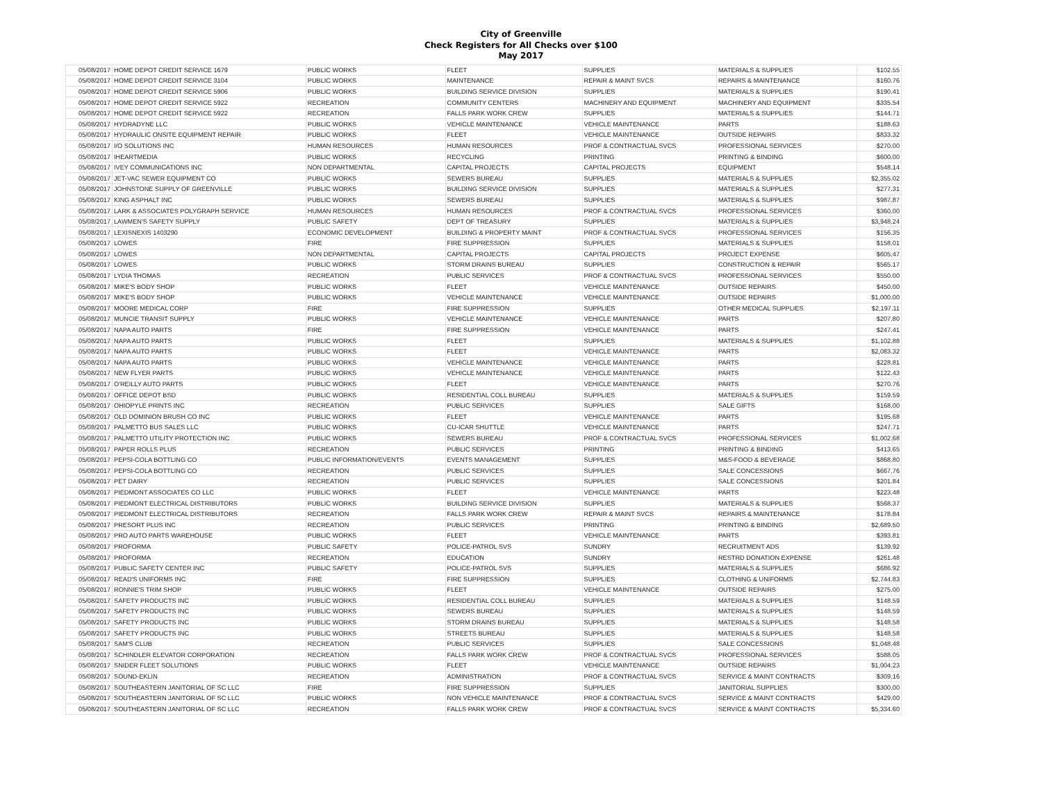City of Greenville
Check Registers for All Checks over $100
May 2017
| 05/08/2017 | HOME DEPOT CREDIT SERVICE 1679 | PUBLIC WORKS | FLEET | SUPPLIES | MATERIALS & SUPPLIES | $102.55 |
| 05/08/2017 | HOME DEPOT CREDIT SERVICE 3104 | PUBLIC WORKS | MAINTENANCE | REPAIR & MAINT SVCS | REPAIRS & MAINTENANCE | $160.76 |
| 05/08/2017 | HOME DEPOT CREDIT SERVICE 5906 | PUBLIC WORKS | BUILDING SERVICE DIVISION | SUPPLIES | MATERIALS & SUPPLIES | $190.41 |
| 05/08/2017 | HOME DEPOT CREDIT SERVICE 5922 | RECREATION | COMMUNITY CENTERS | MACHINERY AND EQUIPMENT | MACHINERY AND EQUIPMENT | $335.54 |
| 05/08/2017 | HOME DEPOT CREDIT SERVICE 5922 | RECREATION | FALLS PARK WORK CREW | SUPPLIES | MATERIALS & SUPPLIES | $144.71 |
| 05/08/2017 | HYDRADYNE LLC | PUBLIC WORKS | VEHICLE MAINTENANCE | VEHICLE MAINTENANCE | PARTS | $188.63 |
| 05/08/2017 | HYDRAULIC ONSITE EQUIPMENT REPAIR | PUBLIC WORKS | FLEET | VEHICLE MAINTENANCE | OUTSIDE REPAIRS | $833.32 |
| 05/08/2017 | I/O SOLUTIONS INC | HUMAN RESOURCES | HUMAN RESOURCES | PROF & CONTRACTUAL SVCS | PROFESSIONAL SERVICES | $270.00 |
| 05/08/2017 | IHEARTMEDIA | PUBLIC WORKS | RECYCLING | PRINTING | PRINTING & BINDING | $600.00 |
| 05/08/2017 | IVEY COMMUNICATIONS INC | NON DEPARTMENTAL | CAPITAL PROJECTS | CAPITAL PROJECTS | EQUIPMENT | $548.14 |
| 05/08/2017 | JET-VAC SEWER EQUIPMENT CO | PUBLIC WORKS | SEWERS BUREAU | SUPPLIES | MATERIALS & SUPPLIES | $2,355.02 |
| 05/08/2017 | JOHNSTONE SUPPLY OF GREENVILLE | PUBLIC WORKS | BUILDING SERVICE DIVISION | SUPPLIES | MATERIALS & SUPPLIES | $277.31 |
| 05/08/2017 | KING ASPHALT INC | PUBLIC WORKS | SEWERS BUREAU | SUPPLIES | MATERIALS & SUPPLIES | $987.87 |
| 05/08/2017 | LARK & ASSOCIATES POLYGRAPH SERVICE | HUMAN RESOURCES | HUMAN RESOURCES | PROF & CONTRACTUAL SVCS | PROFESSIONAL SERVICES | $360.00 |
| 05/08/2017 | LAWMEN'S SAFETY SUPPLY | PUBLIC SAFETY | DEPT OF TREASURY | SUPPLIES | MATERIALS & SUPPLIES | $3,948.24 |
| 05/08/2017 | LEXISNEXIS 1403290 | ECONOMIC DEVELOPMENT | BUILDING & PROPERTY MAINT | PROF & CONTRACTUAL SVCS | PROFESSIONAL SERVICES | $156.35 |
| 05/08/2017 | LOWES | FIRE | FIRE SUPPRESSION | SUPPLIES | MATERIALS & SUPPLIES | $158.01 |
| 05/08/2017 | LOWES | NON DEPARTMENTAL | CAPITAL PROJECTS | CAPITAL PROJECTS | PROJECT EXPENSE | $605.47 |
| 05/08/2017 | LOWES | PUBLIC WORKS | STORM DRAINS BUREAU | SUPPLIES | CONSTRUCTION & REPAIR | $565.17 |
| 05/08/2017 | LYDIA THOMAS | RECREATION | PUBLIC SERVICES | PROF & CONTRACTUAL SVCS | PROFESSIONAL SERVICES | $550.00 |
| 05/08/2017 | MIKE'S BODY SHOP | PUBLIC WORKS | FLEET | VEHICLE MAINTENANCE | OUTSIDE REPAIRS | $450.00 |
| 05/08/2017 | MIKE'S BODY SHOP | PUBLIC WORKS | VEHICLE MAINTENANCE | VEHICLE MAINTENANCE | OUTSIDE REPAIRS | $1,000.00 |
| 05/08/2017 | MOORE MEDICAL CORP | FIRE | FIRE SUPPRESSION | SUPPLIES | OTHER MEDICAL SUPPLIES | $2,197.11 |
| 05/08/2017 | MUNCIE TRANSIT SUPPLY | PUBLIC WORKS | VEHICLE MAINTENANCE | VEHICLE MAINTENANCE | PARTS | $207.80 |
| 05/08/2017 | NAPA AUTO PARTS | FIRE | FIRE SUPPRESSION | VEHICLE MAINTENANCE | PARTS | $247.41 |
| 05/08/2017 | NAPA AUTO PARTS | PUBLIC WORKS | FLEET | SUPPLIES | MATERIALS & SUPPLIES | $1,102.88 |
| 05/08/2017 | NAPA AUTO PARTS | PUBLIC WORKS | FLEET | VEHICLE MAINTENANCE | PARTS | $2,083.32 |
| 05/08/2017 | NAPA AUTO PARTS | PUBLIC WORKS | VEHICLE MAINTENANCE | VEHICLE MAINTENANCE | PARTS | $228.81 |
| 05/08/2017 | NEW FLYER PARTS | PUBLIC WORKS | VEHICLE MAINTENANCE | VEHICLE MAINTENANCE | PARTS | $122.43 |
| 05/08/2017 | O'REILLY AUTO PARTS | PUBLIC WORKS | FLEET | VEHICLE MAINTENANCE | PARTS | $270.76 |
| 05/08/2017 | OFFICE DEPOT BSD | PUBLIC WORKS | RESIDENTIAL COLL BUREAU | SUPPLIES | MATERIALS & SUPPLIES | $159.59 |
| 05/08/2017 | OHIOPYLE PRINTS INC | RECREATION | PUBLIC SERVICES | SUPPLIES | SALE GIFTS | $168.00 |
| 05/08/2017 | OLD DOMINION BRUSH CO INC | PUBLIC WORKS | FLEET | VEHICLE MAINTENANCE | PARTS | $195.68 |
| 05/08/2017 | PALMETTO BUS SALES LLC | PUBLIC WORKS | CU-ICAR SHUTTLE | VEHICLE MAINTENANCE | PARTS | $247.71 |
| 05/08/2017 | PALMETTO UTILITY PROTECTION INC | PUBLIC WORKS | SEWERS BUREAU | PROF & CONTRACTUAL SVCS | PROFESSIONAL SERVICES | $1,002.68 |
| 05/08/2017 | PAPER ROLLS PLUS | RECREATION | PUBLIC SERVICES | PRINTING | PRINTING & BINDING | $413.65 |
| 05/08/2017 | PEPSI-COLA BOTTLING CO | PUBLIC INFORMATION/EVENTS | EVENTS MANAGEMENT | SUPPLIES | M&S-FOOD & BEVERAGE | $868.80 |
| 05/08/2017 | PEPSI-COLA BOTTLING CO | RECREATION | PUBLIC SERVICES | SUPPLIES | SALE CONCESSIONS | $667.76 |
| 05/08/2017 | PET DAIRY | RECREATION | PUBLIC SERVICES | SUPPLIES | SALE CONCESSIONS | $201.84 |
| 05/08/2017 | PIEDMONT ASSOCIATES CO LLC | PUBLIC WORKS | FLEET | VEHICLE MAINTENANCE | PARTS | $223.48 |
| 05/08/2017 | PIEDMONT ELECTRICAL DISTRIBUTORS | PUBLIC WORKS | BUILDING SERVICE DIVISION | SUPPLIES | MATERIALS & SUPPLIES | $568.37 |
| 05/08/2017 | PIEDMONT ELECTRICAL DISTRIBUTORS | RECREATION | FALLS PARK WORK CREW | REPAIR & MAINT SVCS | REPAIRS & MAINTENANCE | $178.84 |
| 05/08/2017 | PRESORT PLUS INC | RECREATION | PUBLIC SERVICES | PRINTING | PRINTING & BINDING | $2,689.50 |
| 05/08/2017 | PRO AUTO PARTS WAREHOUSE | PUBLIC WORKS | FLEET | VEHICLE MAINTENANCE | PARTS | $393.81 |
| 05/08/2017 | PROFORMA | PUBLIC SAFETY | POLICE-PATROL SVS | SUNDRY | RECRUITMENT ADS | $139.92 |
| 05/08/2017 | PROFORMA | RECREATION | EDUCATION | SUNDRY | RESTRD DONATION EXPENSE | $261.48 |
| 05/08/2017 | PUBLIC SAFETY CENTER INC | PUBLIC SAFETY | POLICE-PATROL SVS | SUPPLIES | MATERIALS & SUPPLIES | $686.92 |
| 05/08/2017 | READ'S UNIFORMS INC | FIRE | FIRE SUPPRESSION | SUPPLIES | CLOTHING & UNIFORMS | $2,744.83 |
| 05/08/2017 | RONNIE'S TRIM SHOP | PUBLIC WORKS | FLEET | VEHICLE MAINTENANCE | OUTSIDE REPAIRS | $275.00 |
| 05/08/2017 | SAFETY PRODUCTS INC | PUBLIC WORKS | RESIDENTIAL COLL BUREAU | SUPPLIES | MATERIALS & SUPPLIES | $148.59 |
| 05/08/2017 | SAFETY PRODUCTS INC | PUBLIC WORKS | SEWERS BUREAU | SUPPLIES | MATERIALS & SUPPLIES | $148.59 |
| 05/08/2017 | SAFETY PRODUCTS INC | PUBLIC WORKS | STORM DRAINS BUREAU | SUPPLIES | MATERIALS & SUPPLIES | $148.58 |
| 05/08/2017 | SAFETY PRODUCTS INC | PUBLIC WORKS | STREETS BUREAU | SUPPLIES | MATERIALS & SUPPLIES | $148.58 |
| 05/08/2017 | SAM'S CLUB | RECREATION | PUBLIC SERVICES | SUPPLIES | SALE CONCESSIONS | $1,048.48 |
| 05/08/2017 | SCHINDLER ELEVATOR CORPORATION | RECREATION | FALLS PARK WORK CREW | PROF & CONTRACTUAL SVCS | PROFESSIONAL SERVICES | $588.05 |
| 05/08/2017 | SNIDER FLEET SOLUTIONS | PUBLIC WORKS | FLEET | VEHICLE MAINTENANCE | OUTSIDE REPAIRS | $1,004.23 |
| 05/08/2017 | SOUND-EKLIN | RECREATION | ADMINISTRATION | PROF & CONTRACTUAL SVCS | SERVICE & MAINT CONTRACTS | $309.16 |
| 05/08/2017 | SOUTHEASTERN JANITORIAL OF SC LLC | FIRE | FIRE SUPPRESSION | SUPPLIES | JANITORIAL SUPPLIES | $300.00 |
| 05/08/2017 | SOUTHEASTERN JANITORIAL OF SC LLC | PUBLIC WORKS | NON VEHICLE MAINTENANCE | PROF & CONTRACTUAL SVCS | SERVICE & MAINT CONTRACTS | $429.00 |
| 05/08/2017 | SOUTHEASTERN JANITORIAL OF SC LLC | RECREATION | FALLS PARK WORK CREW | PROF & CONTRACTUAL SVCS | SERVICE & MAINT CONTRACTS | $5,334.60 |